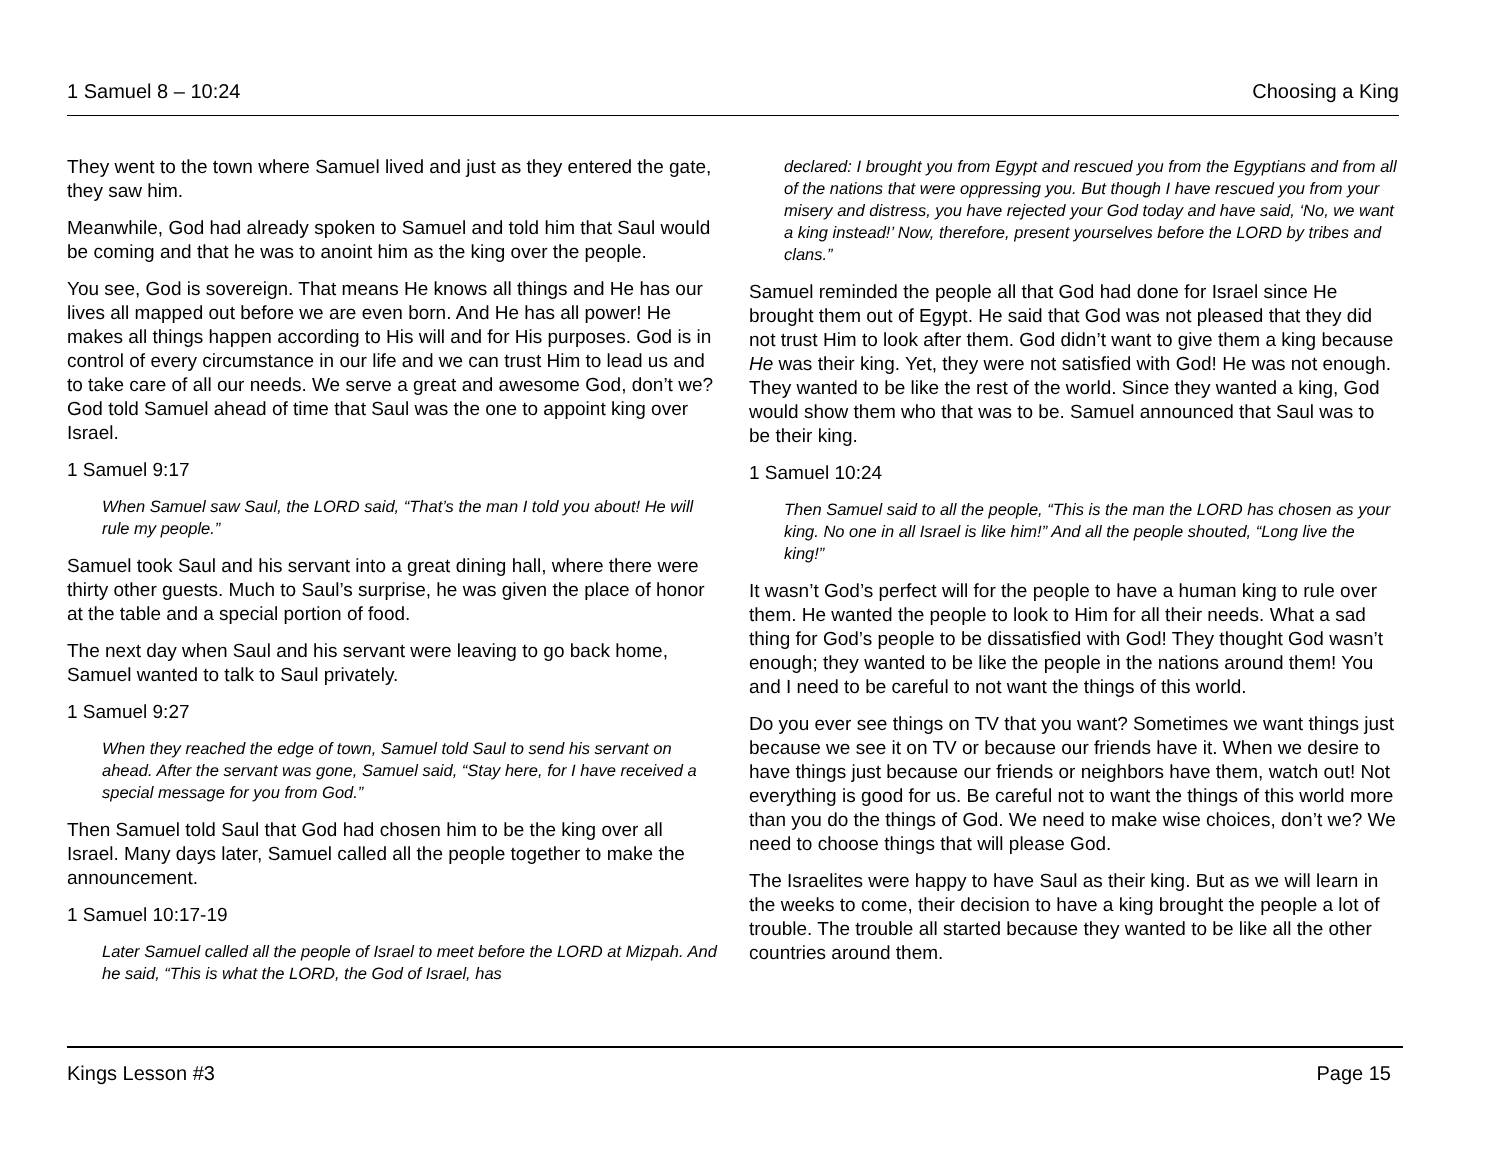1 Samuel 8 – 10:24 Choosing a King
They went to the town where Samuel lived and just as they entered the gate, they saw him.
Meanwhile, God had already spoken to Samuel and told him that Saul would be coming and that he was to anoint him as the king over the people.
You see, God is sovereign. That means He knows all things and He has our lives all mapped out before we are even born. And He has all power! He makes all things happen according to His will and for His purposes. God is in control of every circumstance in our life and we can trust Him to lead us and to take care of all our needs. We serve a great and awesome God, don’t we? God told Samuel ahead of time that Saul was the one to appoint king over Israel.
1 Samuel 9:17
When Samuel saw Saul, the LORD said, “That’s the man I told you about! He will rule my people.”
Samuel took Saul and his servant into a great dining hall, where there were thirty other guests. Much to Saul’s surprise, he was given the place of honor at the table and a special portion of food.
The next day when Saul and his servant were leaving to go back home, Samuel wanted to talk to Saul privately.
1 Samuel 9:27
When they reached the edge of town, Samuel told Saul to send his servant on ahead. After the servant was gone, Samuel said, “Stay here, for I have received a special message for you from God.”
Then Samuel told Saul that God had chosen him to be the king over all Israel. Many days later, Samuel called all the people together to make the announcement.
1 Samuel 10:17-19
Later Samuel called all the people of Israel to meet before the LORD at Mizpah. And he said, “This is what the LORD, the God of Israel, has
declared: I brought you from Egypt and rescued you from the Egyptians and from all of the nations that were oppressing you. But though I have rescued you from your misery and distress, you have rejected your God today and have said, ‘No, we want a king instead!’ Now, therefore, present yourselves before the LORD by tribes and clans.”
Samuel reminded the people all that God had done for Israel since He brought them out of Egypt. He said that God was not pleased that they did not trust Him to look after them. God didn’t want to give them a king because He was their king. Yet, they were not satisfied with God! He was not enough. They wanted to be like the rest of the world. Since they wanted a king, God would show them who that was to be. Samuel announced that Saul was to be their king.
1 Samuel 10:24
Then Samuel said to all the people, “This is the man the LORD has chosen as your king. No one in all Israel is like him!” And all the people shouted, “Long live the king!”
It wasn’t God’s perfect will for the people to have a human king to rule over them. He wanted the people to look to Him for all their needs. What a sad thing for God’s people to be dissatisfied with God! They thought God wasn’t enough; they wanted to be like the people in the nations around them! You and I need to be careful to not want the things of this world.
Do you ever see things on TV that you want? Sometimes we want things just because we see it on TV or because our friends have it. When we desire to have things just because our friends or neighbors have them, watch out! Not everything is good for us. Be careful not to want the things of this world more than you do the things of God. We need to make wise choices, don’t we? We need to choose things that will please God.
The Israelites were happy to have Saul as their king. But as we will learn in the weeks to come, their decision to have a king brought the people a lot of trouble. The trouble all started because they wanted to be like all the other countries around them.
Kings Lesson #3 Page 15